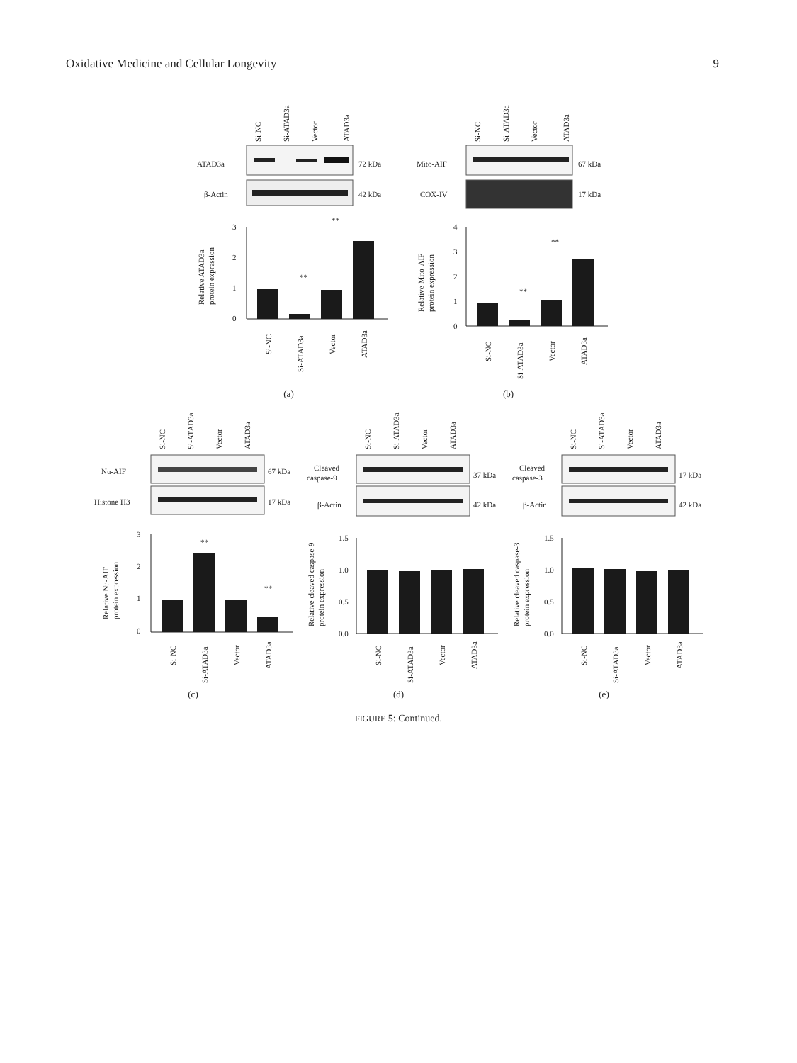Oxidative Medicine and Cellular Longevity 9
Si-NC
Si-ATAD3a
Vector
ATAD3a
ATAD3a
72 kDa
β-Actin
42 kDa
3
2
1
0
**
**
Relative ATAD3a
protein expression
Si-NC
Si-ATAD3a
Vector
ATAD3a
(a)
Si-NC
Si-ATAD3a
Vector
ATAD3a
Mito-AIF
67 kDa
COX-IV
17 kDa
4
3
2
1
0
**
**
Relative Mito-AIF
protein expression
Si-NC
Si-ATAD3a
Vector
ATAD3a
(b)
Si-NC
Si-ATAD3a
Vector
ATAD3a
Nu-AIF
67 kDa
Histone H3
17 kDa
3
2
1
0
**
**
Relative Nu-AIF
protein expression
Si-NC
Si-ATAD3a
Vector
ATAD3a
(c)
Si-NC
Si-ATAD3a
Vector
ATAD3a
Cleaved
caspase-9
37 kDa
β-Actin
42 kDa
1.5
1.0
0.5
0.0
Relative cleaved caspase-9
protein expression
Si-NC
Si-ATAD3a
Vector
ATAD3a
(d)
Si-NC
Si-ATAD3a
Vector
ATAD3a
Cleaved
caspase-3
17 kDa
β-Actin
42 kDa
1.5
1.0
0.5
0.0
Relative cleaved caspase-3
protein expression
Si-NC
Si-ATAD3a
Vector
ATAD3a
(e)
FIGURE 5: Continued.